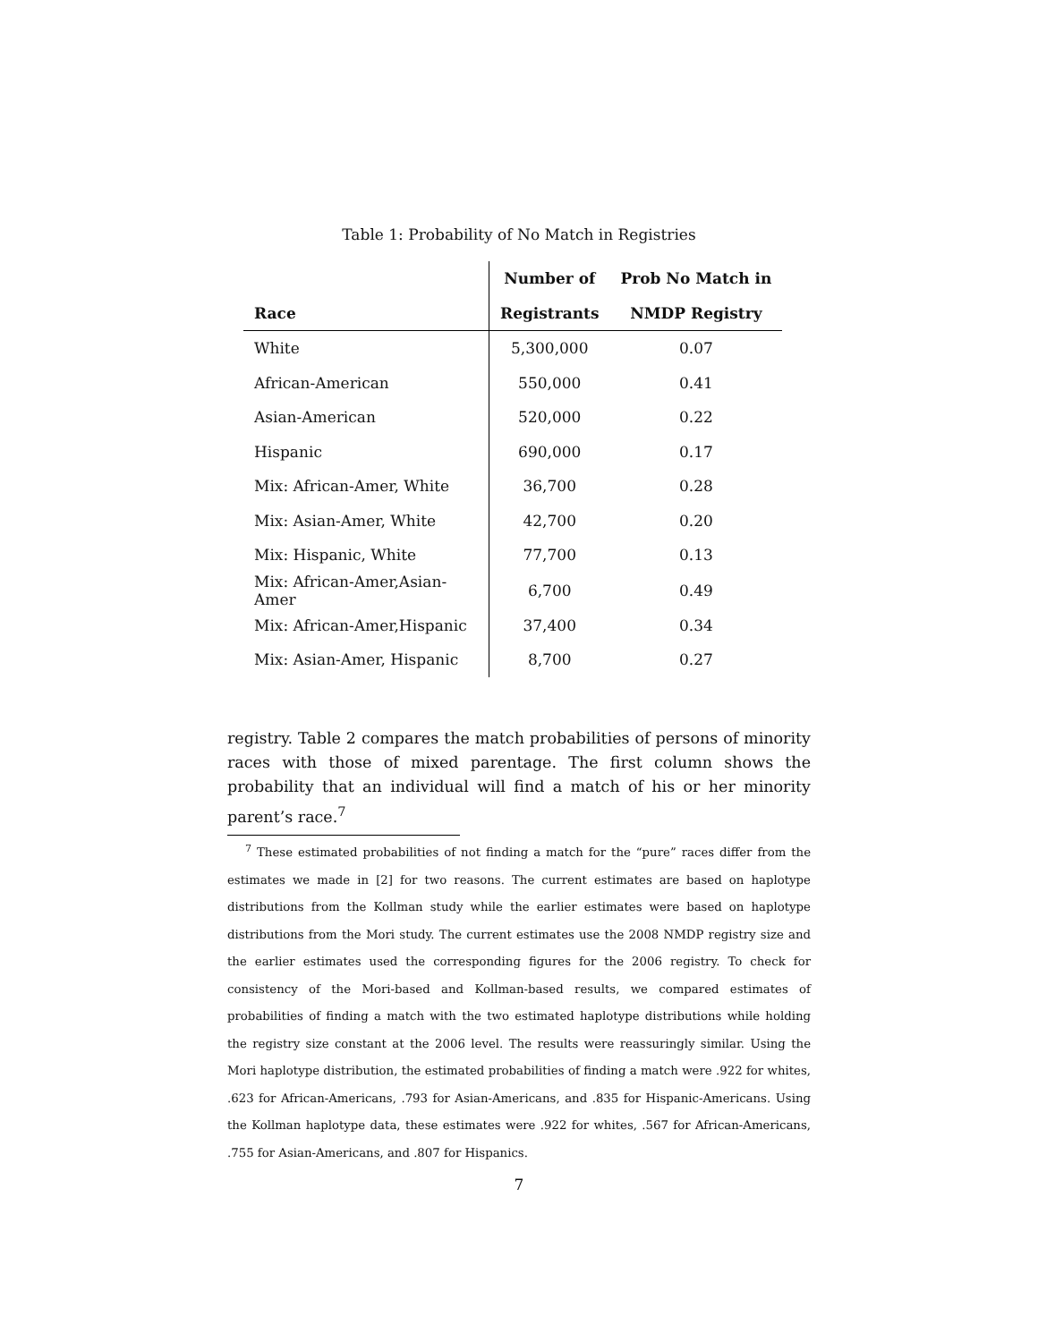Table 1: Probability of No Match in Registries
| | Number of | Prob No Match in |
| --- | --- | --- |
| Race | Registrants | NMDP Registry |
| White | 5,300,000 | 0.07 |
| African-American | 550,000 | 0.41 |
| Asian-American | 520,000 | 0.22 |
| Hispanic | 690,000 | 0.17 |
| Mix: African-Amer, White | 36,700 | 0.28 |
| Mix: Asian-Amer, White | 42,700 | 0.20 |
| Mix: Hispanic, White | 77,700 | 0.13 |
| Mix: African-Amer,Asian-Amer | 6,700 | 0.49 |
| Mix: African-Amer,Hispanic | 37,400 | 0.34 |
| Mix: Asian-Amer, Hispanic | 8,700 | 0.27 |
registry. Table 2 compares the match probabilities of persons of minority races with those of mixed parentage. The first column shows the probability that an individual will find a match of his or her minority parent’s race.<sup>7</sup>
<sup>7</sup> These estimated probabilities of not finding a match for the “pure” races differ from the estimates we made in [2] for two reasons. The current estimates are based on haplotype distributions from the Kollman study while the earlier estimates were based on haplotype distributions from the Mori study. The current estimates use the 2008 NMDP registry size and the earlier estimates used the corresponding figures for the 2006 registry. To check for consistency of the Mori-based and Kollman-based results, we compared estimates of probabilities of finding a match with the two estimated haplotype distributions while holding the registry size constant at the 2006 level. The results were reassuringly similar. Using the Mori haplotype distribution, the estimated probabilities of finding a match were .922 for whites, .623 for African-Americans, .793 for Asian-Americans, and .835 for Hispanic-Americans. Using the Kollman haplotype data, these estimates were .922 for whites, .567 for African-Americans, .755 for Asian-Americans, and .807 for Hispanics.
7